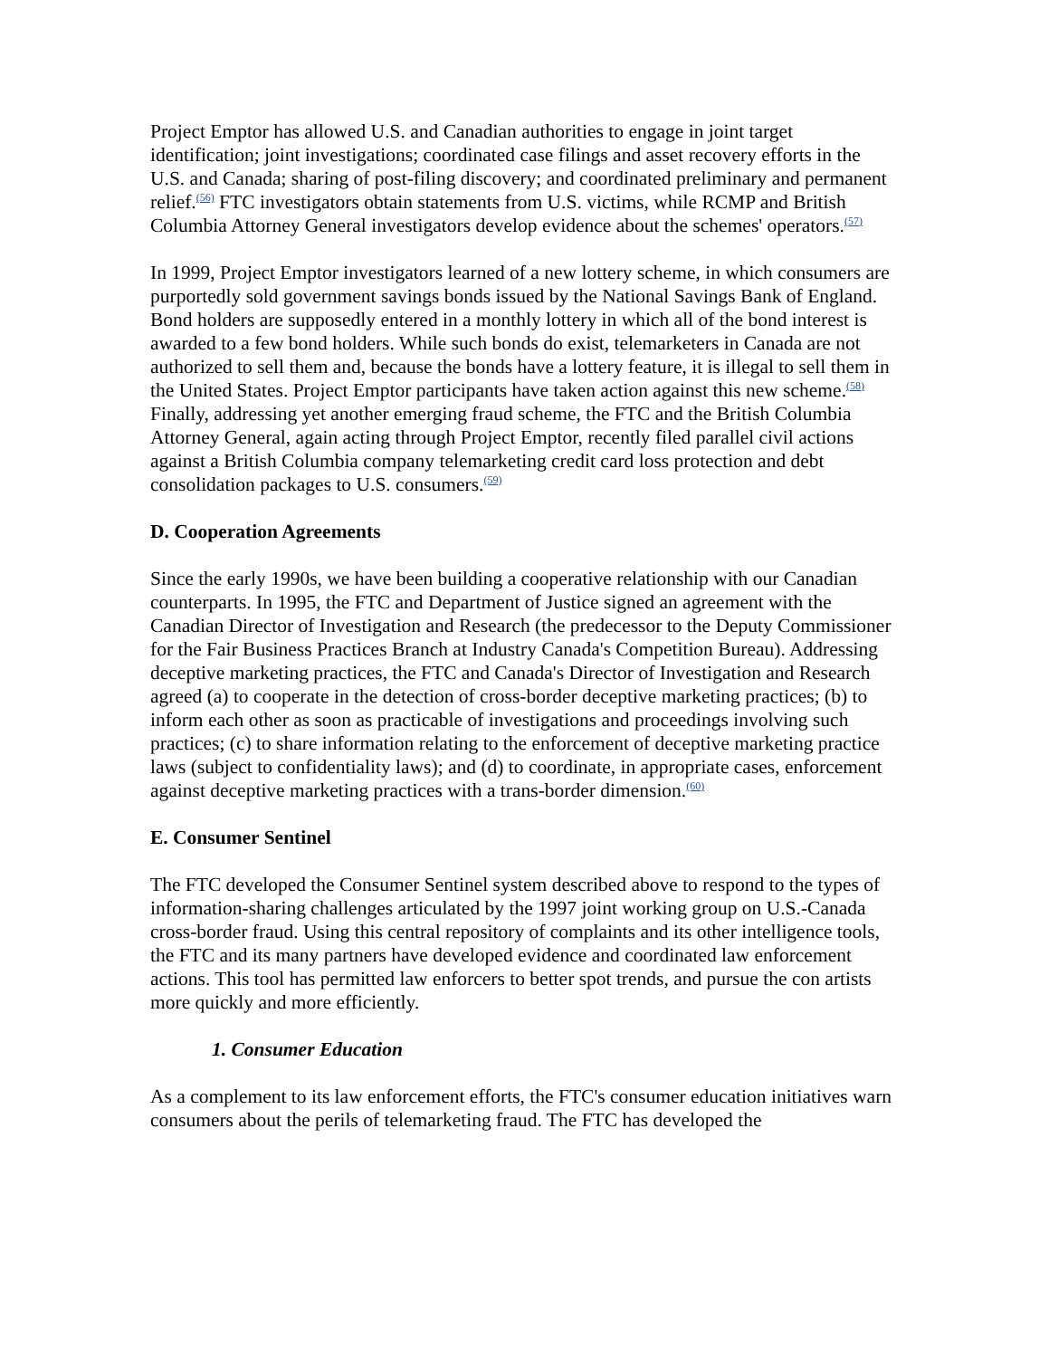Project Emptor has allowed U.S. and Canadian authorities to engage in joint target identification; joint investigations; coordinated case filings and asset recovery efforts in the U.S. and Canada; sharing of post-filing discovery; and coordinated preliminary and permanent relief.<sup>(56)</sup> FTC investigators obtain statements from U.S. victims, while RCMP and British Columbia Attorney General investigators develop evidence about the schemes' operators.<sup>(57)</sup>
In 1999, Project Emptor investigators learned of a new lottery scheme, in which consumers are purportedly sold government savings bonds issued by the National Savings Bank of England. Bond holders are supposedly entered in a monthly lottery in which all of the bond interest is awarded to a few bond holders. While such bonds do exist, telemarketers in Canada are not authorized to sell them and, because the bonds have a lottery feature, it is illegal to sell them in the United States. Project Emptor participants have taken action against this new scheme.<sup>(58)</sup> Finally, addressing yet another emerging fraud scheme, the FTC and the British Columbia Attorney General, again acting through Project Emptor, recently filed parallel civil actions against a British Columbia company telemarketing credit card loss protection and debt consolidation packages to U.S. consumers.<sup>(59)</sup>
D. Cooperation Agreements
Since the early 1990s, we have been building a cooperative relationship with our Canadian counterparts. In 1995, the FTC and Department of Justice signed an agreement with the Canadian Director of Investigation and Research (the predecessor to the Deputy Commissioner for the Fair Business Practices Branch at Industry Canada's Competition Bureau). Addressing deceptive marketing practices, the FTC and Canada's Director of Investigation and Research agreed (a) to cooperate in the detection of cross-border deceptive marketing practices; (b) to inform each other as soon as practicable of investigations and proceedings involving such practices; (c) to share information relating to the enforcement of deceptive marketing practice laws (subject to confidentiality laws); and (d) to coordinate, in appropriate cases, enforcement against deceptive marketing practices with a trans-border dimension.<sup>(60)</sup>
E. Consumer Sentinel
The FTC developed the Consumer Sentinel system described above to respond to the types of information-sharing challenges articulated by the 1997 joint working group on U.S.-Canada cross-border fraud. Using this central repository of complaints and its other intelligence tools, the FTC and its many partners have developed evidence and coordinated law enforcement actions. This tool has permitted law enforcers to better spot trends, and pursue the con artists more quickly and more efficiently.
1. Consumer Education
As a complement to its law enforcement efforts, the FTC's consumer education initiatives warn consumers about the perils of telemarketing fraud. The FTC has developed the